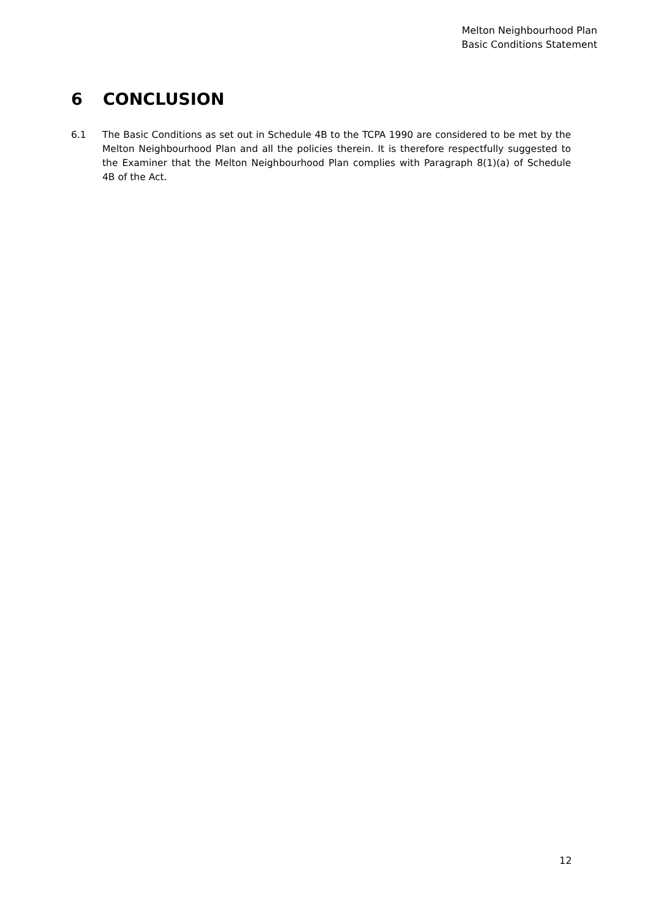Melton Neighbourhood Plan
Basic Conditions Statement
6 CONCLUSION
6.1 The Basic Conditions as set out in Schedule 4B to the TCPA 1990 are considered to be met by the Melton Neighbourhood Plan and all the policies therein. It is therefore respectfully suggested to the Examiner that the Melton Neighbourhood Plan complies with Paragraph 8(1)(a) of Schedule 4B of the Act.
12